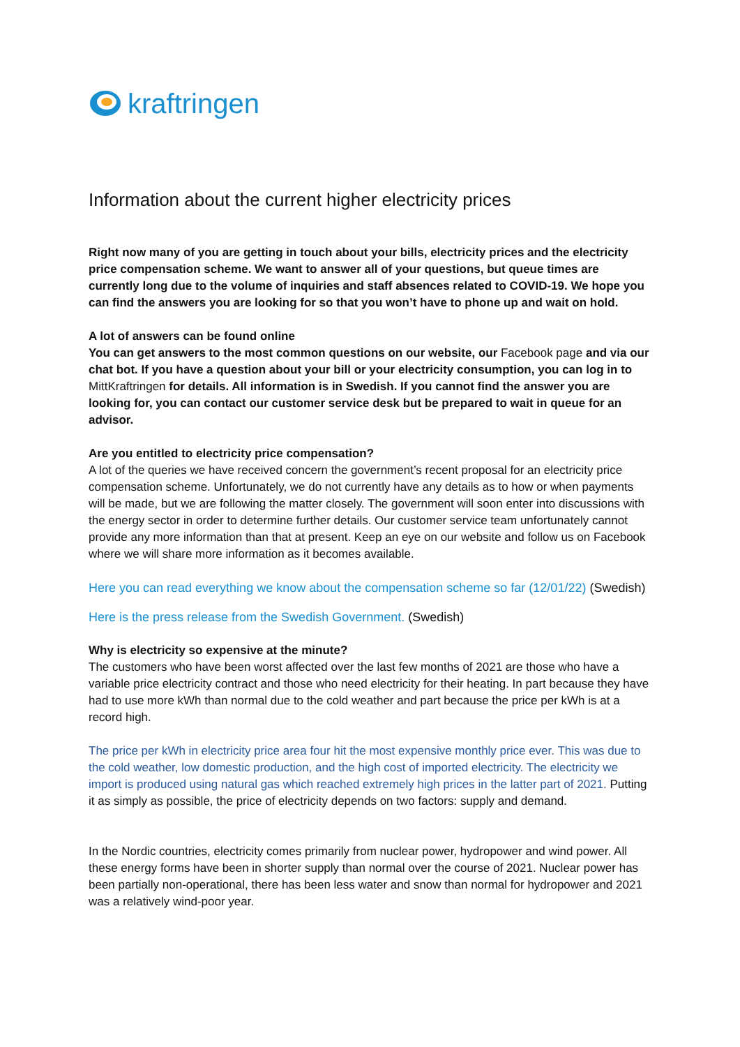kraftringen
Information about the current higher electricity prices
Right now many of you are getting in touch about your bills, electricity prices and the electricity price compensation scheme. We want to answer all of your questions, but queue times are currently long due to the volume of inquiries and staff absences related to COVID-19. We hope you can find the answers you are looking for so that you won’t have to phone up and wait on hold.
A lot of answers can be found online
You can get answers to the most common questions on our website, our Facebook page and via our chat bot. If you have a question about your bill or your electricity consumption, you can log in to MittKraftringen for details. All information is in Swedish. If you cannot find the answer you are looking for, you can contact our customer service desk but be prepared to wait in queue for an advisor.
Are you entitled to electricity price compensation?
A lot of the queries we have received concern the government’s recent proposal for an electricity price compensation scheme. Unfortunately, we do not currently have any details as to how or when payments will be made, but we are following the matter closely. The government will soon enter into discussions with the energy sector in order to determine further details. Our customer service team unfortunately cannot provide any more information than that at present. Keep an eye on our website and follow us on Facebook where we will share more information as it becomes available.
Here you can read everything we know about the compensation scheme so far (12/01/22) (Swedish)
Here is the press release from the Swedish Government. (Swedish)
Why is electricity so expensive at the minute?
The customers who have been worst affected over the last few months of 2021 are those who have a variable price electricity contract and those who need electricity for their heating. In part because they have had to use more kWh than normal due to the cold weather and part because the price per kWh is at a record high.
The price per kWh in electricity price area four hit the most expensive monthly price ever. This was due to the cold weather, low domestic production, and the high cost of imported electricity. The electricity we import is produced using natural gas which reached extremely high prices in the latter part of 2021. Putting it as simply as possible, the price of electricity depends on two factors: supply and demand.
In the Nordic countries, electricity comes primarily from nuclear power, hydropower and wind power. All these energy forms have been in shorter supply than normal over the course of 2021. Nuclear power has been partially non-operational, there has been less water and snow than normal for hydropower and 2021 was a relatively wind-poor year.